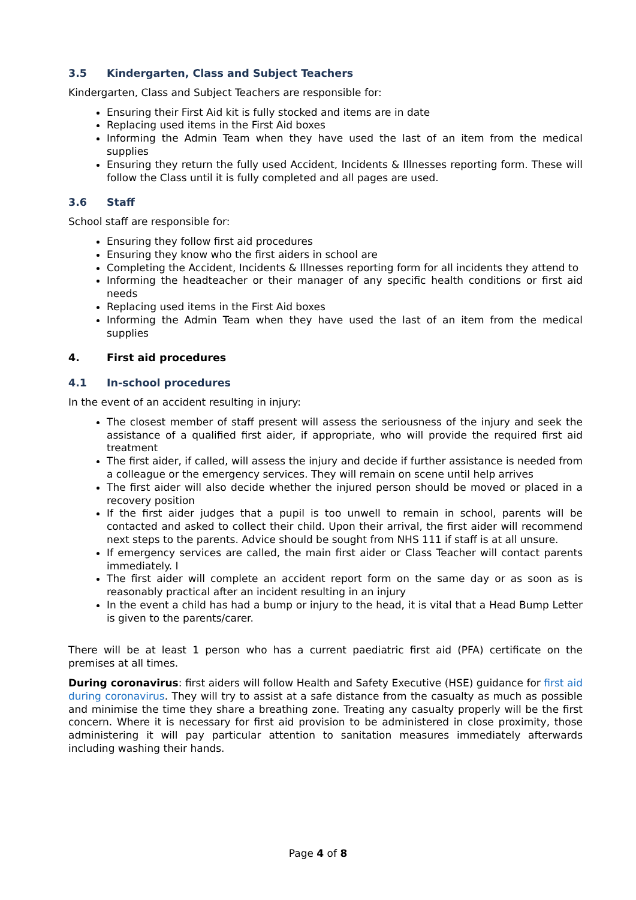3.5 Kindergarten, Class and Subject Teachers
Kindergarten, Class and Subject Teachers are responsible for:
Ensuring their First Aid kit is fully stocked and items are in date
Replacing used items in the First Aid boxes
Informing the Admin Team when they have used the last of an item from the medical supplies
Ensuring they return the fully used Accident, Incidents & Illnesses reporting form. These will follow the Class until it is fully completed and all pages are used.
3.6 Staff
School staff are responsible for:
Ensuring they follow first aid procedures
Ensuring they know who the first aiders in school are
Completing the Accident, Incidents & Illnesses reporting form for all incidents they attend to
Informing the headteacher or their manager of any specific health conditions or first aid needs
Replacing used items in the First Aid boxes
Informing the Admin Team when they have used the last of an item from the medical supplies
4. First aid procedures
4.1 In-school procedures
In the event of an accident resulting in injury:
The closest member of staff present will assess the seriousness of the injury and seek the assistance of a qualified first aider, if appropriate, who will provide the required first aid treatment
The first aider, if called, will assess the injury and decide if further assistance is needed from a colleague or the emergency services. They will remain on scene until help arrives
The first aider will also decide whether the injured person should be moved or placed in a recovery position
If the first aider judges that a pupil is too unwell to remain in school, parents will be contacted and asked to collect their child. Upon their arrival, the first aider will recommend next steps to the parents. Advice should be sought from NHS 111 if staff is at all unsure.
If emergency services are called, the main first aider or Class Teacher will contact parents immediately. I
The first aider will complete an accident report form on the same day or as soon as is reasonably practical after an incident resulting in an injury
In the event a child has had a bump or injury to the head, it is vital that a Head Bump Letter is given to the parents/carer.
There will be at least 1 person who has a current paediatric first aid (PFA) certificate on the premises at all times.
During coronavirus: first aiders will follow Health and Safety Executive (HSE) guidance for first aid during coronavirus. They will try to assist at a safe distance from the casualty as much as possible and minimise the time they share a breathing zone. Treating any casualty properly will be the first concern. Where it is necessary for first aid provision to be administered in close proximity, those administering it will pay particular attention to sanitation measures immediately afterwards including washing their hands.
Page 4 of 8